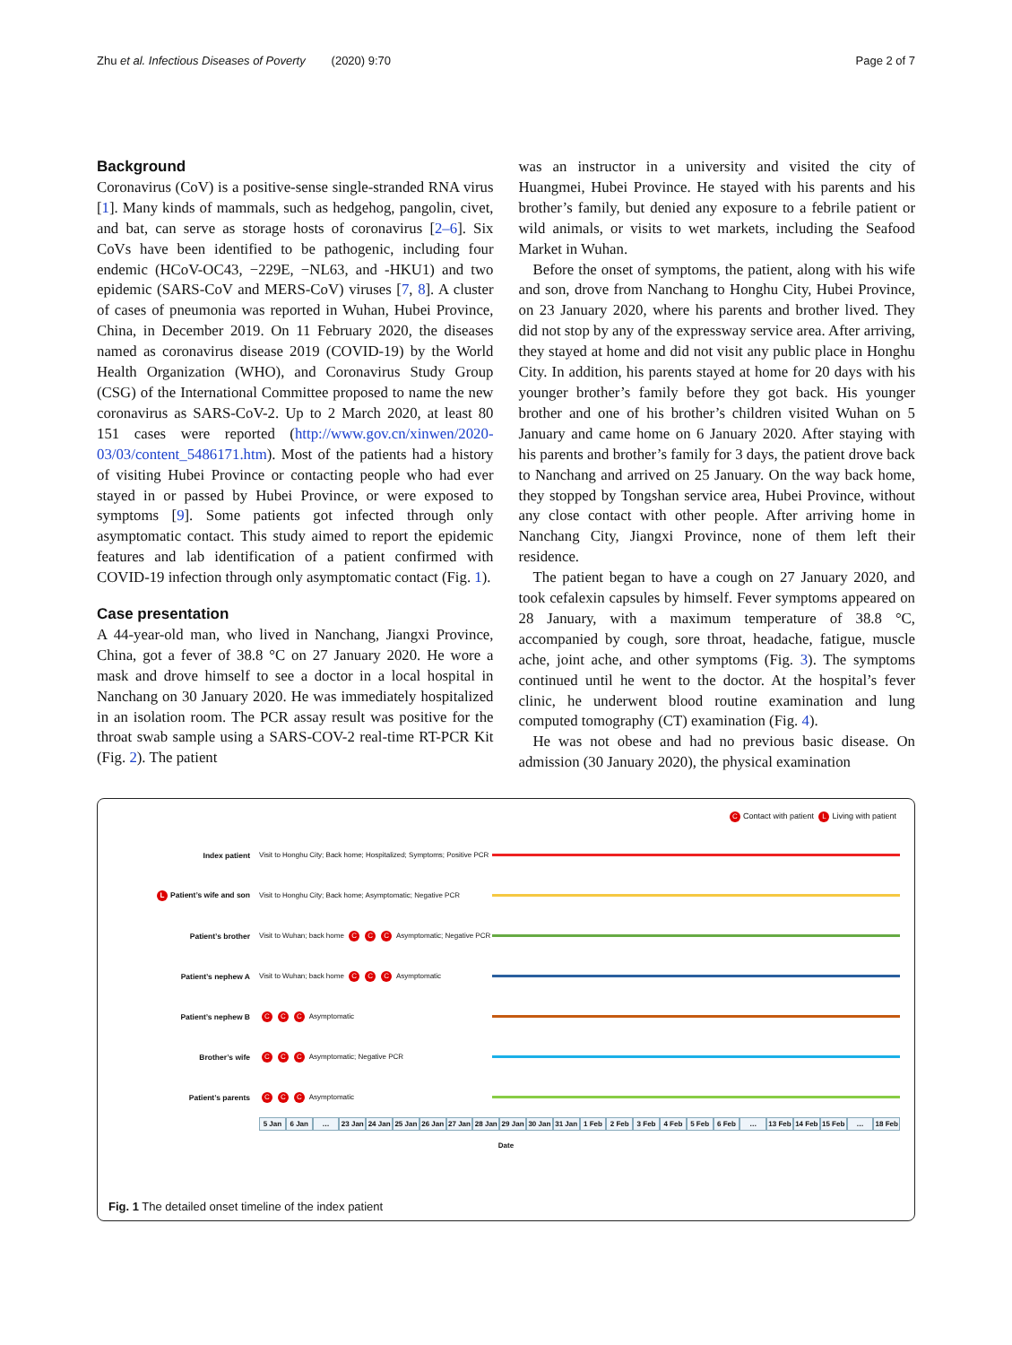Zhu et al. Infectious Diseases of Poverty (2020) 9:70 Page 2 of 7
Background
Coronavirus (CoV) is a positive-sense single-stranded RNA virus [1]. Many kinds of mammals, such as hedgehog, pangolin, civet, and bat, can serve as storage hosts of coronavirus [2–6]. Six CoVs have been identified to be pathogenic, including four endemic (HCoV-OC43, −229E, −NL63, and -HKU1) and two epidemic (SARS-CoV and MERS-CoV) viruses [7, 8]. A cluster of cases of pneumonia was reported in Wuhan, Hubei Province, China, in December 2019. On 11 February 2020, the diseases named as coronavirus disease 2019 (COVID-19) by the World Health Organization (WHO), and Coronavirus Study Group (CSG) of the International Committee proposed to name the new coronavirus as SARS-CoV-2. Up to 2 March 2020, at least 80 151 cases were reported (http://www.gov.cn/xinwen/2020-03/03/content_5486171.htm). Most of the patients had a history of visiting Hubei Province or contacting people who had ever stayed in or passed by Hubei Province, or were exposed to symptoms [9]. Some patients got infected through only asymptomatic contact. This study aimed to report the epidemic features and lab identification of a patient confirmed with COVID-19 infection through only asymptomatic contact (Fig. 1).
Case presentation
A 44-year-old man, who lived in Nanchang, Jiangxi Province, China, got a fever of 38.8 °C on 27 January 2020. He wore a mask and drove himself to see a doctor in a local hospital in Nanchang on 30 January 2020. He was immediately hospitalized in an isolation room. The PCR assay result was positive for the throat swab sample using a SARS-COV-2 real-time RT-PCR Kit (Fig. 2). The patient
was an instructor in a university and visited the city of Huangmei, Hubei Province. He stayed with his parents and his brother’s family, but denied any exposure to a febrile patient or wild animals, or visits to wet markets, including the Seafood Market in Wuhan.
Before the onset of symptoms, the patient, along with his wife and son, drove from Nanchang to Honghu City, Hubei Province, on 23 January 2020, where his parents and brother lived. They did not stop by any of the expressway service area. After arriving, they stayed at home and did not visit any public place in Honghu City. In addition, his parents stayed at home for 20 days with his younger brother’s family before they got back. His younger brother and one of his brother’s children visited Wuhan on 5 January and came home on 6 January 2020. After staying with his parents and brother’s family for 3 days, the patient drove back to Nanchang and arrived on 25 January. On the way back home, they stopped by Tongshan service area, Hubei Province, without any close contact with other people. After arriving home in Nanchang City, Jiangxi Province, none of them left their residence.
The patient began to have a cough on 27 January 2020, and took cefalexin capsules by himself. Fever symptoms appeared on 28 January, with a maximum temperature of 38.8 °C, accompanied by cough, sore throat, headache, fatigue, muscle ache, joint ache, and other symptoms (Fig. 3). The symptoms continued until he went to the doctor. At the hospital’s fever clinic, he underwent blood routine examination and lung computed tomography (CT) examination (Fig. 4).
He was not obese and had no previous basic disease. On admission (30 January 2020), the physical examination
C Contact with patient L Living with patient
Index patient Visit to Honghu City; Back home; Hospitalized; Symptoms; Positive PCR
L Patient’s wife and son Visit to Honghu City; Back home; Asymptomatic; Negative PCR
Patient’s brother Visit to Wuhan; back home C C C Asymptomatic; Negative PCR
Patient’s nephew A Visit to Wuhan; back home C C C Asymptomatic
Patient’s nephew B C C C Asymptomatic
Brother’s wife C C C Asymptomatic; Negative PCR
Patient’s parents C C C Asymptomatic
5 Jan 6 Jan … 23 Jan 24 Jan 25 Jan 26 Jan 27 Jan 28 Jan 29 Jan 30 Jan 31 Jan 1 Feb 2 Feb 3 Feb 4 Feb 5 Feb 6 Feb … 13 Feb 14 Feb 15 Feb … 18 Feb
Date
Fig. 1 The detailed onset timeline of the index patient